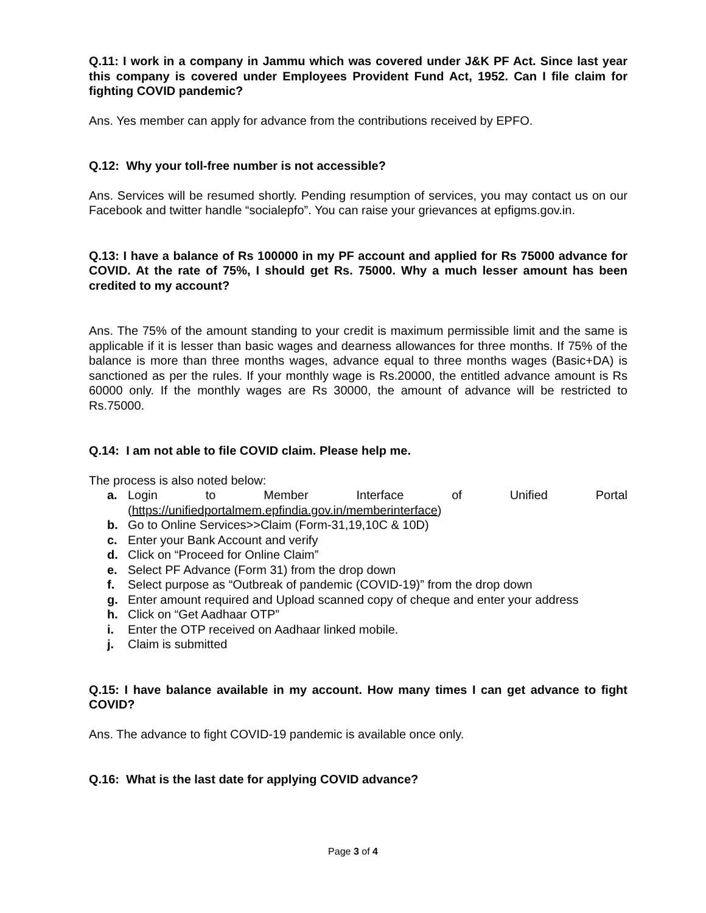Q.11: I work in a company in Jammu which was covered under J&K PF Act. Since last year this company is covered under Employees Provident Fund Act, 1952. Can I file claim for fighting COVID pandemic?
Ans. Yes member can apply for advance from the contributions received by EPFO.
Q.12: Why your toll-free number is not accessible?
Ans. Services will be resumed shortly. Pending resumption of services, you may contact us on our Facebook and twitter handle “socialepfo”. You can raise your grievances at epfigms.gov.in.
Q.13: I have a balance of Rs 100000 in my PF account and applied for Rs 75000 advance for COVID. At the rate of 75%, I should get Rs. 75000. Why a much lesser amount has been credited to my account?
Ans. The 75% of the amount standing to your credit is maximum permissible limit and the same is applicable if it is lesser than basic wages and dearness allowances for three months. If 75% of the balance is more than three months wages, advance equal to three months wages (Basic+DA) is sanctioned as per the rules. If your monthly wage is Rs.20000, the entitled advance amount is Rs 60000 only. If the monthly wages are Rs 30000, the amount of advance will be restricted to Rs.75000.
Q.14: I am not able to file COVID claim. Please help me.
The process is also noted below:
a. Login to Member Interface of Unified Portal (https://unifiedportalmem.epfindia.gov.in/memberinterface)
b. Go to Online Services>>Claim (Form-31,19,10C & 10D)
c. Enter your Bank Account and verify
d. Click on “Proceed for Online Claim”
e. Select PF Advance (Form 31) from the drop down
f. Select purpose as “Outbreak of pandemic (COVID-19)” from the drop down
g. Enter amount required and Upload scanned copy of cheque and enter your address
h. Click on “Get Aadhaar OTP”
i. Enter the OTP received on Aadhaar linked mobile.
j. Claim is submitted
Q.15: I have balance available in my account. How many times I can get advance to fight COVID?
Ans. The advance to fight COVID-19 pandemic is available once only.
Q.16: What is the last date for applying COVID advance?
Page 3 of 4